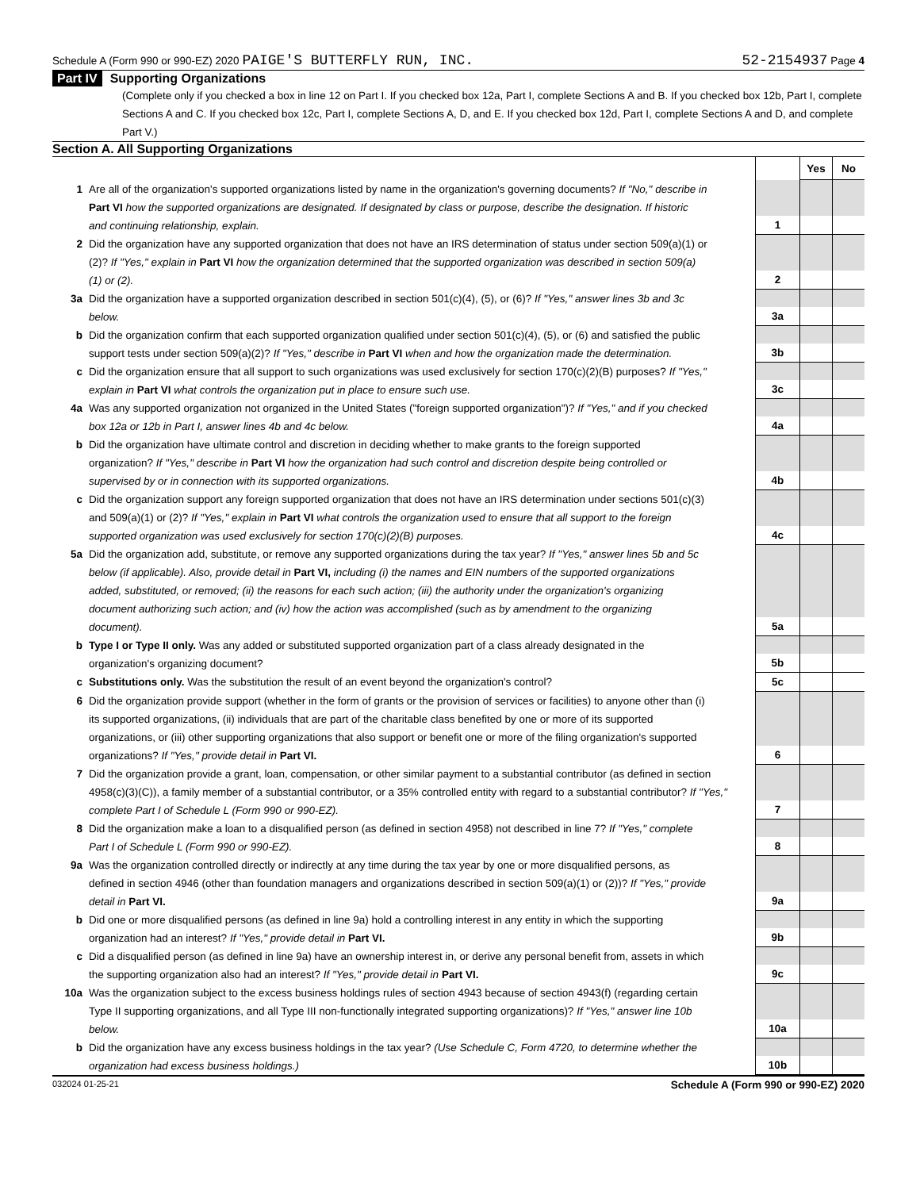Schedule A (Form 990 or 990-EZ) 2020 PAIGE'S BUTTERFLY RUN, INC.
52-2154937 Page 4
Part IV Supporting Organizations
(Complete only if you checked a box in line 12 on Part I. If you checked box 12a, Part I, complete Sections A and B. If you checked box 12b, Part I, complete Sections A and C. If you checked box 12c, Part I, complete Sections A, D, and E. If you checked box 12d, Part I, complete Sections A and D, and complete Part V.)
Section A. All Supporting Organizations
| | | | Yes | No |
| 1 | Are all of the organization's supported organizations listed by name in the organization's governing documents? If "No," describe in Part VI how the supported organizations are designated. If designated by class or purpose, describe the designation. If historic and continuing relationship, explain. | 1 | | |
| 2 | Did the organization have any supported organization that does not have an IRS determination of status under section 509(a)(1) or (2)? If "Yes," explain in Part VI how the organization determined that the supported organization was described in section 509(a)(1) or (2). | 2 | | |
| 3a | Did the organization have a supported organization described in section 501(c)(4), (5), or (6)? If "Yes," answer lines 3b and 3c below. | 3a | | |
| b | Did the organization confirm that each supported organization qualified under section 501(c)(4), (5), or (6) and satisfied the public support tests under section 509(a)(2)? If "Yes," describe in Part VI when and how the organization made the determination. | 3b | | |
| c | Did the organization ensure that all support to such organizations was used exclusively for section 170(c)(2)(B) purposes? If "Yes," explain in Part VI what controls the organization put in place to ensure such use. | 3c | | |
| 4a | Was any supported organization not organized in the United States ("foreign supported organization")? If "Yes," and if you checked box 12a or 12b in Part I, answer lines 4b and 4c below. | 4a | | |
| b | Did the organization have ultimate control and discretion in deciding whether to make grants to the foreign supported organization? If "Yes," describe in Part VI how the organization had such control and discretion despite being controlled or supervised by or in connection with its supported organizations. | 4b | | |
| c | Did the organization support any foreign supported organization that does not have an IRS determination under sections 501(c)(3) and 509(a)(1) or (2)? If "Yes," explain in Part VI what controls the organization used to ensure that all support to the foreign supported organization was used exclusively for section 170(c)(2)(B) purposes. | 4c | | |
| 5a | Did the organization add, substitute, or remove any supported organizations during the tax year? If "Yes," answer lines 5b and 5c below (if applicable). Also, provide detail in Part VI, including (i) the names and EIN numbers of the supported organizations added, substituted, or removed; (ii) the reasons for each such action; (iii) the authority under the organization's organizing document authorizing such action; and (iv) how the action was accomplished (such as by amendment to the organizing document). | 5a | | |
| b | Type I or Type II only. Was any added or substituted supported organization part of a class already designated in the organization's organizing document? | 5b | | |
| c | Substitutions only. Was the substitution the result of an event beyond the organization's control? | 5c | | |
| 6 | Did the organization provide support (whether in the form of grants or the provision of services or facilities) to anyone other than (i) its supported organizations, (ii) individuals that are part of the charitable class benefited by one or more of its supported organizations, or (iii) other supporting organizations that also support or benefit one or more of the filing organization's supported organizations? If "Yes," provide detail in Part VI. | 6 | | |
| 7 | Did the organization provide a grant, loan, compensation, or other similar payment to a substantial contributor (as defined in section 4958(c)(3)(C)), a family member of a substantial contributor, or a 35% controlled entity with regard to a substantial contributor? If "Yes," complete Part I of Schedule L (Form 990 or 990-EZ). | 7 | | |
| 8 | Did the organization make a loan to a disqualified person (as defined in section 4958) not described in line 7? If "Yes," complete Part I of Schedule L (Form 990 or 990-EZ). | 8 | | |
| 9a | Was the organization controlled directly or indirectly at any time during the tax year by one or more disqualified persons, as defined in section 4946 (other than foundation managers and organizations described in section 509(a)(1) or (2))? If "Yes," provide detail in Part VI. | 9a | | |
| b | Did one or more disqualified persons (as defined in line 9a) hold a controlling interest in any entity in which the supporting organization had an interest? If "Yes," provide detail in Part VI. | 9b | | |
| c | Did a disqualified person (as defined in line 9a) have an ownership interest in, or derive any personal benefit from, assets in which the supporting organization also had an interest? If "Yes," provide detail in Part VI. | 9c | | |
| 10a | Was the organization subject to the excess business holdings rules of section 4943 because of section 4943(f) (regarding certain Type II supporting organizations, and all Type III non-functionally integrated supporting organizations)? If "Yes," answer line 10b below. | 10a | | |
| b | Did the organization have any excess business holdings in the tax year? (Use Schedule C, Form 4720, to determine whether the organization had excess business holdings.) | 10b | | |
032024 01-25-21 Schedule A (Form 990 or 990-EZ) 2020